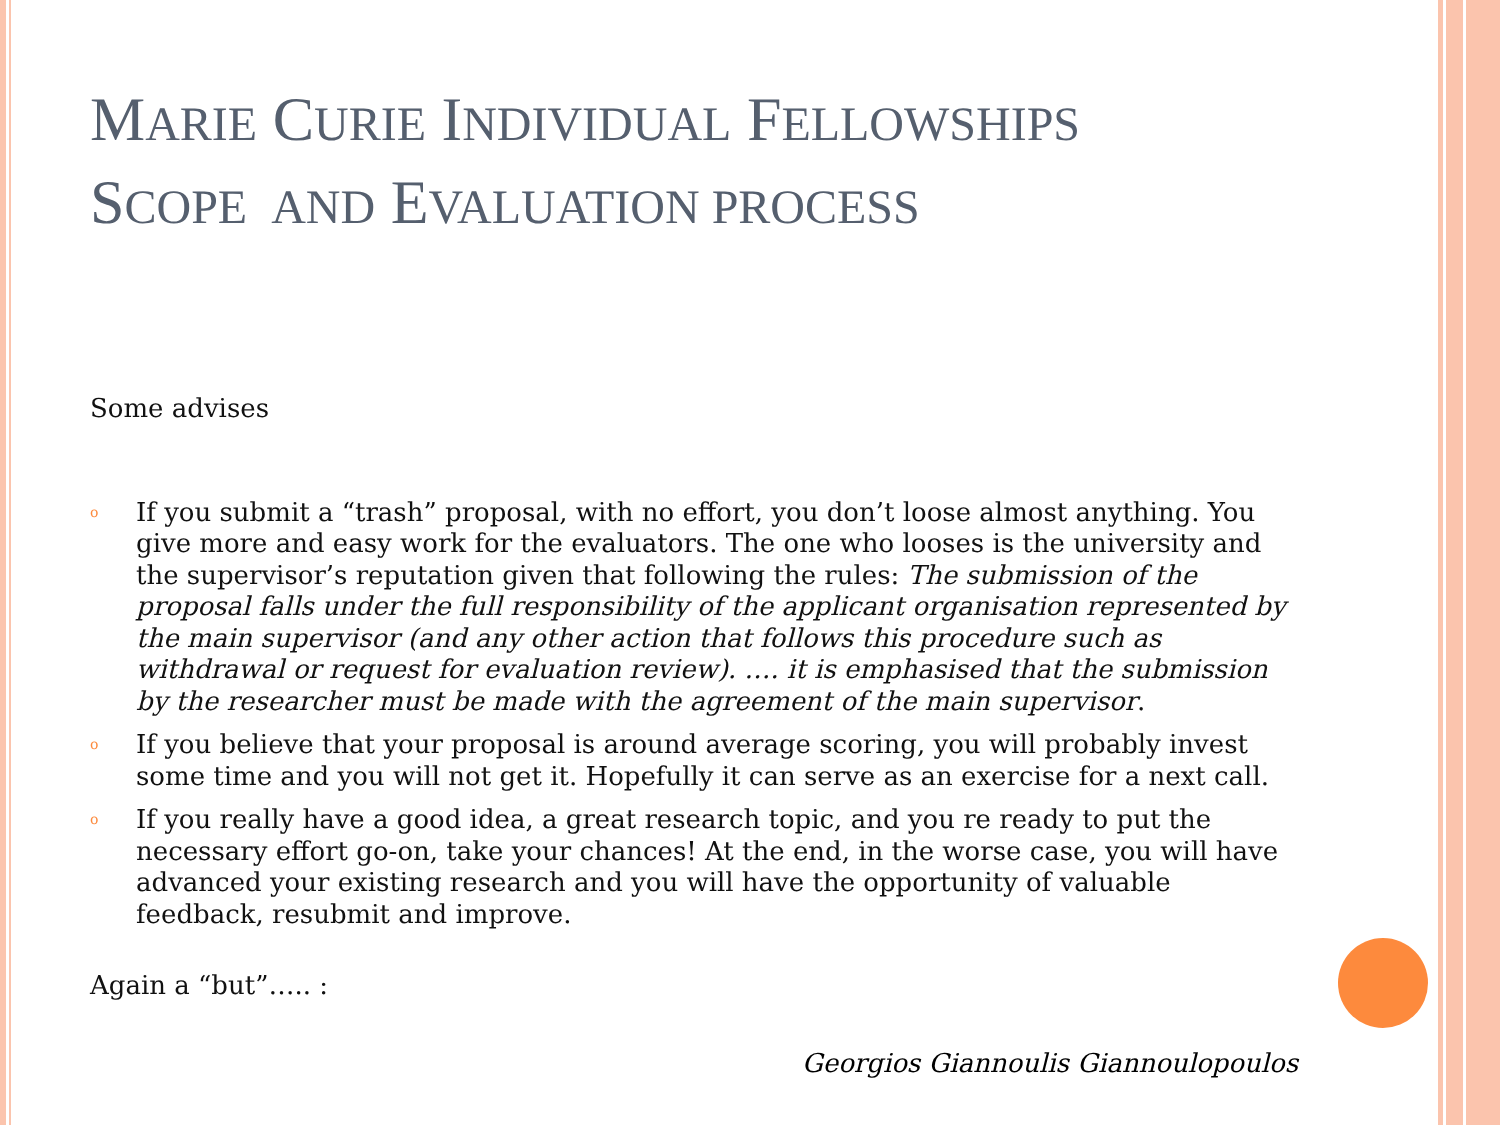MARIE CURIE INDIVIDUAL FELLOWSHIPS
SCOPE AND EVALUATION PROCESS
Some advises
o If you submit a “trash” proposal, with no effort, you don’t loose almost anything. You give more and easy work for the evaluators. The one who looses is the university and the supervisor’s reputation given that following the rules: The submission of the proposal falls under the full responsibility of the applicant organisation represented by the main supervisor (and any other action that follows this procedure such as withdrawal or request for evaluation review). …. it is emphasised that the submission by the researcher must be made with the agreement of the main supervisor.
o If you believe that your proposal is around average scoring, you will probably invest some time and you will not get it. Hopefully it can serve as an exercise for a next call.
o If you really have a good idea, a great research topic, and you re ready to put the necessary effort go-on, take your chances! At the end, in the worse case, you will have advanced your existing research and you will have the opportunity of valuable feedback, resubmit and improve.
Again a “but”….. :
Georgios Giannoulis Giannoulopoulos